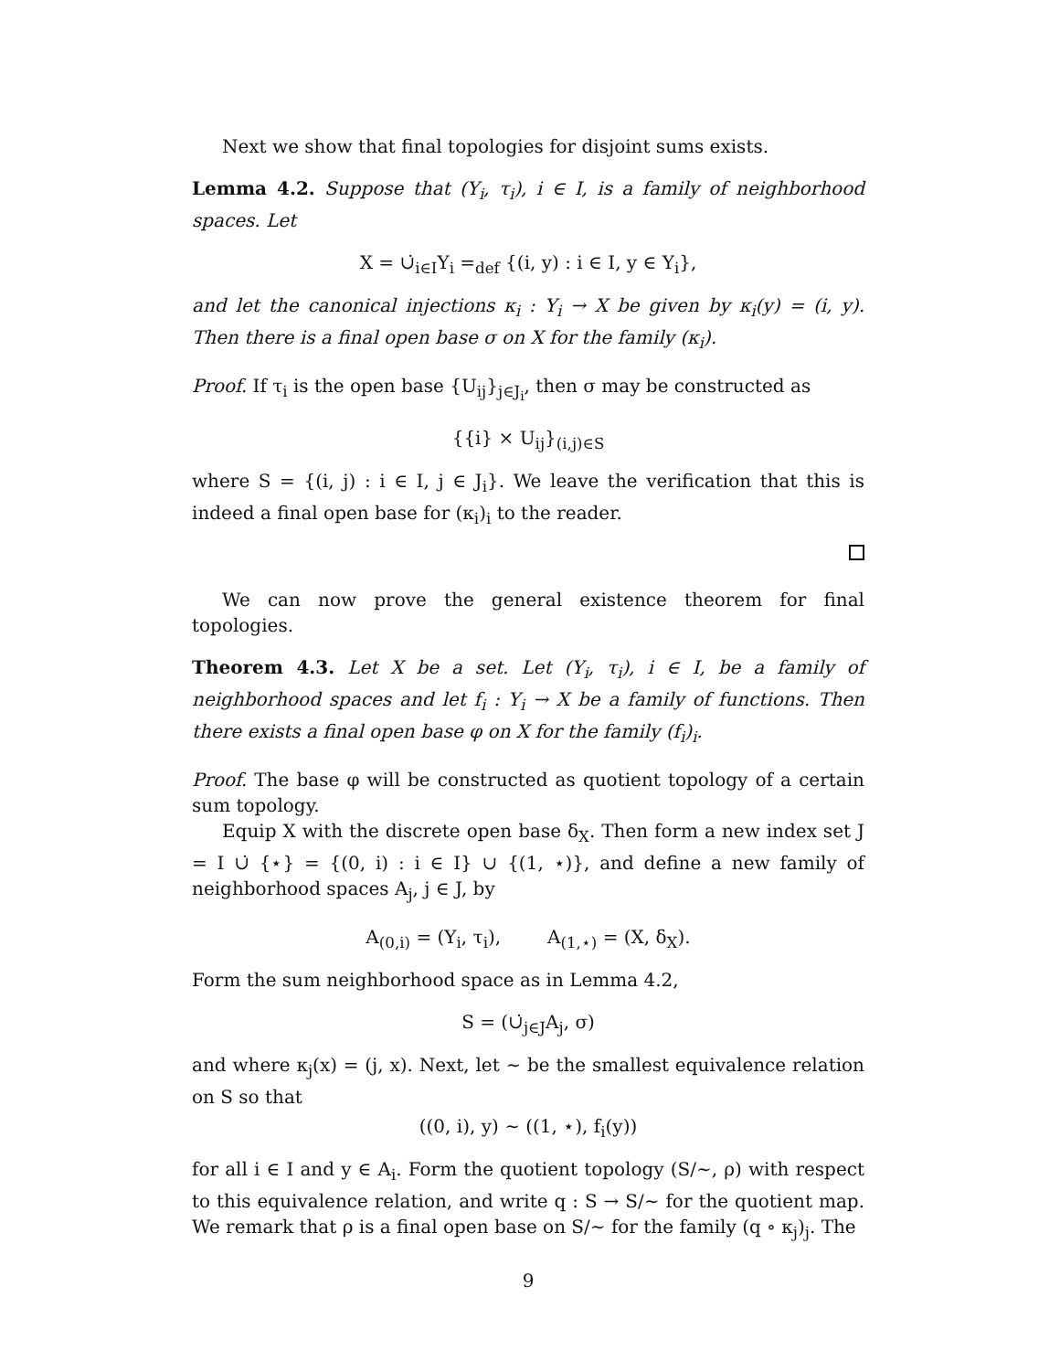Next we show that final topologies for disjoint sums exists.
Lemma 4.2. Suppose that (Y<sub>i</sub>, τ<sub>i</sub>), i ∈ I, is a family of neighborhood spaces. Let
X = ∪̇<sub>i∈I</sub>Y<sub>i</sub> =<sub>def</sub> {(i, y) : i ∈ I, y ∈ Y<sub>i</sub>},
and let the canonical injections κ<sub>i</sub> : Y<sub>i</sub> → X be given by κ<sub>i</sub>(y) = (i, y). Then there is a final open base σ on X for the family (κ<sub>i</sub>).
Proof. If τ<sub>i</sub> is the open base {U<sub>ij</sub>}<sub>j∈J<sub>i</sub></sub>, then σ may be constructed as
{{i} × U<sub>ij</sub>}<sub>(i,j)∈S</sub>
where S = {(i, j) : i ∈ I, j ∈ J<sub>i</sub>}. We leave the verification that this is indeed a final open base for (κ<sub>i</sub>)<sub>i</sub> to the reader.
We can now prove the general existence theorem for final topologies.
Theorem 4.3. Let X be a set. Let (Y<sub>i</sub>, τ<sub>i</sub>), i ∈ I, be a family of neighborhood spaces and let f<sub>i</sub> : Y<sub>i</sub> → X be a family of functions. Then there exists a final open base φ on X for the family (f<sub>i</sub>)<sub>i</sub>.
Proof. The base φ will be constructed as quotient topology of a certain sum topology.
Equip X with the discrete open base δ<sub>X</sub>. Then form a new index set J = I ∪̇ {⋆} = {(0, i) : i ∈ I} ∪ {(1, ⋆)}, and define a new family of neighborhood spaces A<sub>j</sub>, j ∈ J, by
A<sub>(0,i)</sub> = (Y<sub>i</sub>, τ<sub>i</sub>), A<sub>(1,⋆)</sub> = (X, δ<sub>X</sub>).
Form the sum neighborhood space as in Lemma 4.2,
S = (∪̇<sub>j∈J</sub>A<sub>j</sub>, σ)
and where κ<sub>j</sub>(x) = (j, x). Next, let ∼ be the smallest equivalence relation on S so that
((0, i), y) ∼ ((1, ⋆), f<sub>i</sub>(y))
for all i ∈ I and y ∈ A<sub>i</sub>. Form the quotient topology (S/∼, ρ) with respect to this equivalence relation, and write q : S → S/∼ for the quotient map. We remark that ρ is a final open base on S/∼ for the family (q ∘ κ<sub>j</sub>)<sub>j</sub>. The
9